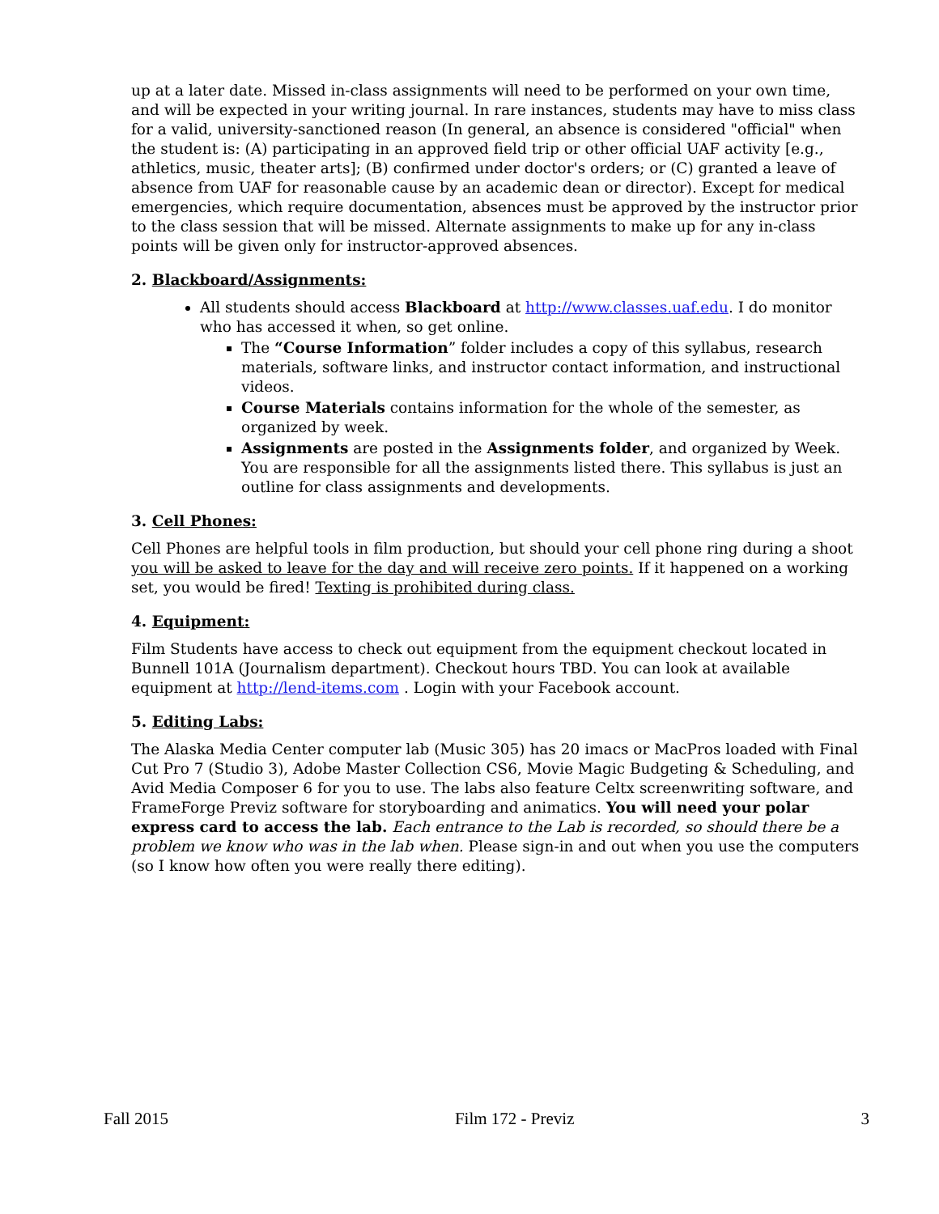up at a later date. Missed in-class assignments will need to be performed on your own time, and will be expected in your writing journal. In rare instances, students may have to miss class for a valid, university-sanctioned reason (In general, an absence is considered "official" when the student is: (A) participating in an approved field trip or other official UAF activity [e.g., athletics, music, theater arts]; (B) confirmed under doctor's orders; or (C) granted a leave of absence from UAF for reasonable cause by an academic dean or director). Except for medical emergencies, which require documentation, absences must be approved by the instructor prior to the class session that will be missed. Alternate assignments to make up for any in-class points will be given only for instructor-approved absences.
2. Blackboard/Assignments:
All students should access Blackboard at http://www.classes.uaf.edu. I do monitor who has accessed it when, so get online.
The “Course Information” folder includes a copy of this syllabus, research materials, software links, and instructor contact information, and instructional videos.
Course Materials contains information for the whole of the semester, as organized by week.
Assignments are posted in the Assignments folder, and organized by Week. You are responsible for all the assignments listed there. This syllabus is just an outline for class assignments and developments.
3. Cell Phones:
Cell Phones are helpful tools in film production, but should your cell phone ring during a shoot you will be asked to leave for the day and will receive zero points. If it happened on a working set, you would be fired! Texting is prohibited during class.
4. Equipment:
Film Students have access to check out equipment from the equipment checkout located in Bunnell 101A (Journalism department). Checkout hours TBD. You can look at available equipment at http://lend-items.com . Login with your Facebook account.
5. Editing Labs:
The Alaska Media Center computer lab (Music 305) has 20 imacs or MacPros loaded with Final Cut Pro 7 (Studio 3), Adobe Master Collection CS6, Movie Magic Budgeting & Scheduling, and Avid Media Composer 6 for you to use. The labs also feature Celtx screenwriting software, and FrameForge Previz software for storyboarding and animatics. You will need your polar express card to access the lab. Each entrance to the Lab is recorded, so should there be a problem we know who was in the lab when. Please sign-in and out when you use the computers (so I know how often you were really there editing).
Fall 2015 Film 172 - Previz 3